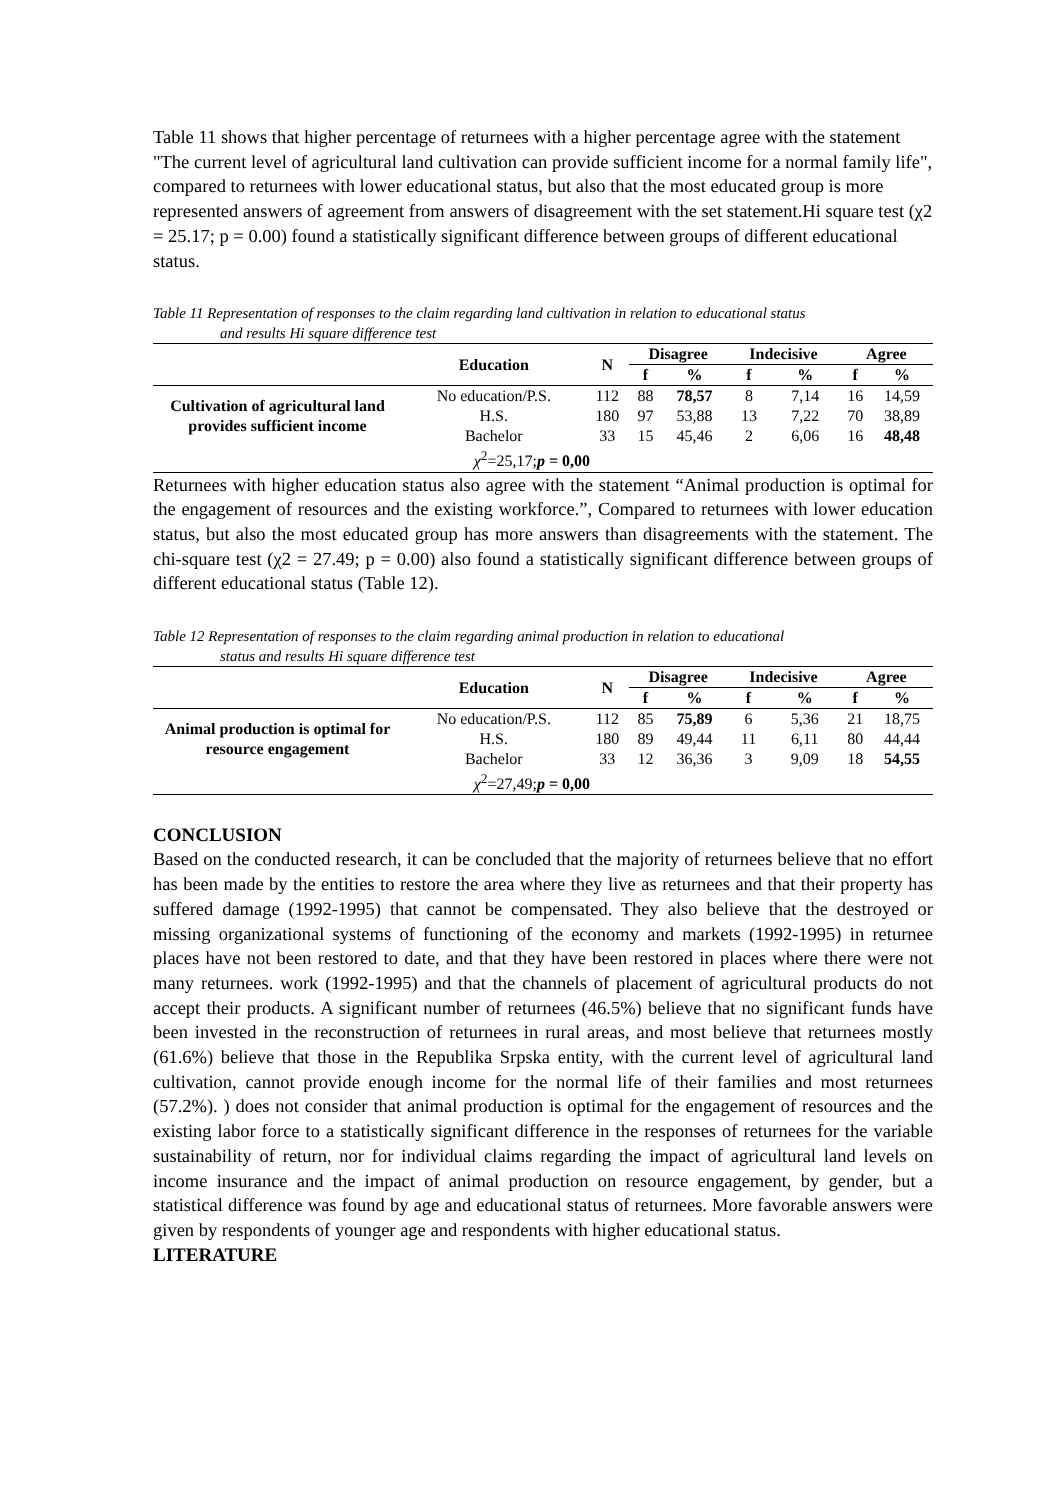Table 11 shows that higher percentage of returnees with a higher percentage agree with the statement "The current level of agricultural land cultivation can provide sufficient income for a normal family life", compared to returnees with lower educational status, but also that the most educated group is more represented answers of agreement from answers of disagreement with the set statement.Hi square test (χ2 = 25.17; p = 0.00) found a statistically significant difference between groups of different educational status.
Table 11 Representation of responses to the claim regarding land cultivation in relation to educational status
and results Hi square difference test
| | Education | N | Disagree | | Indecisive | | Agree | |
| --- | --- | --- | --- | --- | --- | --- | --- | --- |
| | | | f | % | f | % | f | % |
| Cultivation of agricultural land provides sufficient income | No education/P.S. | 112 | 88 | 78,57 | 8 | 7,14 | 16 | 14,59 |
| | H.S. | 180 | 97 | 53,88 | 13 | 7,22 | 70 | 38,89 |
| | Bachelor | 33 | 15 | 45,46 | 2 | 6,06 | 16 | 48,48 |
| | χ<sup>2</sup>=25,17; p = 0,00 | | | | | | | |
Returnees with higher education status also agree with the statement “Animal production is optimal for the engagement of resources and the existing workforce.”, Compared to returnees with lower education status, but also the most educated group has more answers than disagreements with the statement. The chi-square test (χ2 = 27.49; p = 0.00) also found a statistically significant difference between groups of different educational status (Table 12).
Table 12 Representation of responses to the claim regarding animal production in relation to educational
status and results Hi square difference test
| | Education | N | Disagree | | Indecisive | | Agree | |
| --- | --- | --- | --- | --- | --- | --- | --- | --- |
| | | | f | % | f | % | f | % |
| Animal production is optimal for resource engagement | No education/P.S. | 112 | 85 | 75,89 | 6 | 5,36 | 21 | 18,75 |
| | H.S. | 180 | 89 | 49,44 | 11 | 6,11 | 80 | 44,44 |
| | Bachelor | 33 | 12 | 36,36 | 3 | 9,09 | 18 | 54,55 |
| | χ<sup>2</sup>=27,49; p = 0,00 | | | | | | | |
CONCLUSION
Based on the conducted research, it can be concluded that the majority of returnees believe that no effort has been made by the entities to restore the area where they live as returnees and that their property has suffered damage (1992-1995) that cannot be compensated. They also believe that the destroyed or missing organizational systems of functioning of the economy and markets (1992-1995) in returnee places have not been restored to date, and that they have been restored in places where there were not many returnees. work (1992-1995) and that the channels of placement of agricultural products do not accept their products. A significant number of returnees (46.5%) believe that no significant funds have been invested in the reconstruction of returnees in rural areas, and most believe that returnees mostly (61.6%) believe that those in the Republika Srpska entity, with the current level of agricultural land cultivation, cannot provide enough income for the normal life of their families and most returnees (57.2%). ) does not consider that animal production is optimal for the engagement of resources and the existing labor force to a statistically significant difference in the responses of returnees for the variable sustainability of return, nor for individual claims regarding the impact of agricultural land levels on income insurance and the impact of animal production on resource engagement, by gender, but a statistical difference was found by age and educational status of returnees. More favorable answers were given by respondents of younger age and respondents with higher educational status.
LITERATURE